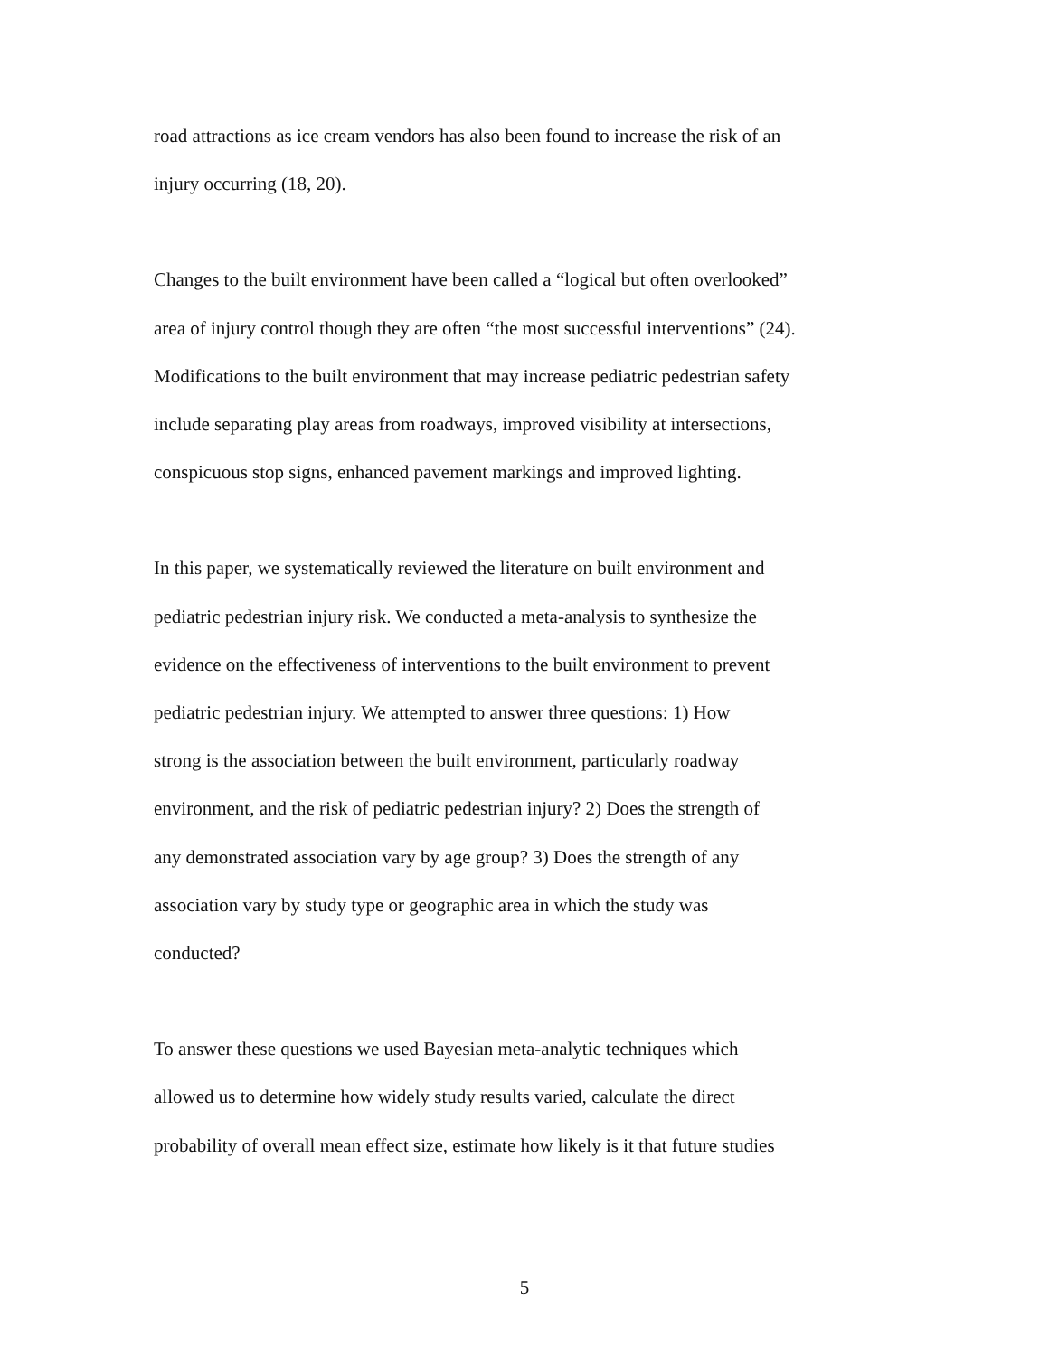road attractions as ice cream vendors has also been found to increase the risk of an
injury occurring (18, 20).
Changes to the built environment have been called a “logical but often overlooked”
area of injury control though they are often “the most successful interventions” (24).
Modifications to the built environment that may increase pediatric pedestrian safety
include separating play areas from roadways, improved visibility at intersections,
conspicuous stop signs, enhanced pavement markings and improved lighting.
In this paper, we systematically reviewed the literature on built environment and
pediatric pedestrian injury risk. We conducted a meta-analysis to synthesize the
evidence on the effectiveness of interventions to the built environment to prevent
pediatric pedestrian injury. We attempted to answer three questions: 1) How
strong is the association between the built environment, particularly roadway
environment, and the risk of pediatric pedestrian injury? 2) Does the strength of
any demonstrated association vary by age group? 3) Does the strength of any
association vary by study type or geographic area in which the study was
conducted?
To answer these questions we used Bayesian meta-analytic techniques which
allowed us to determine how widely study results varied, calculate the direct
probability of overall mean effect size, estimate how likely is it that future studies
5